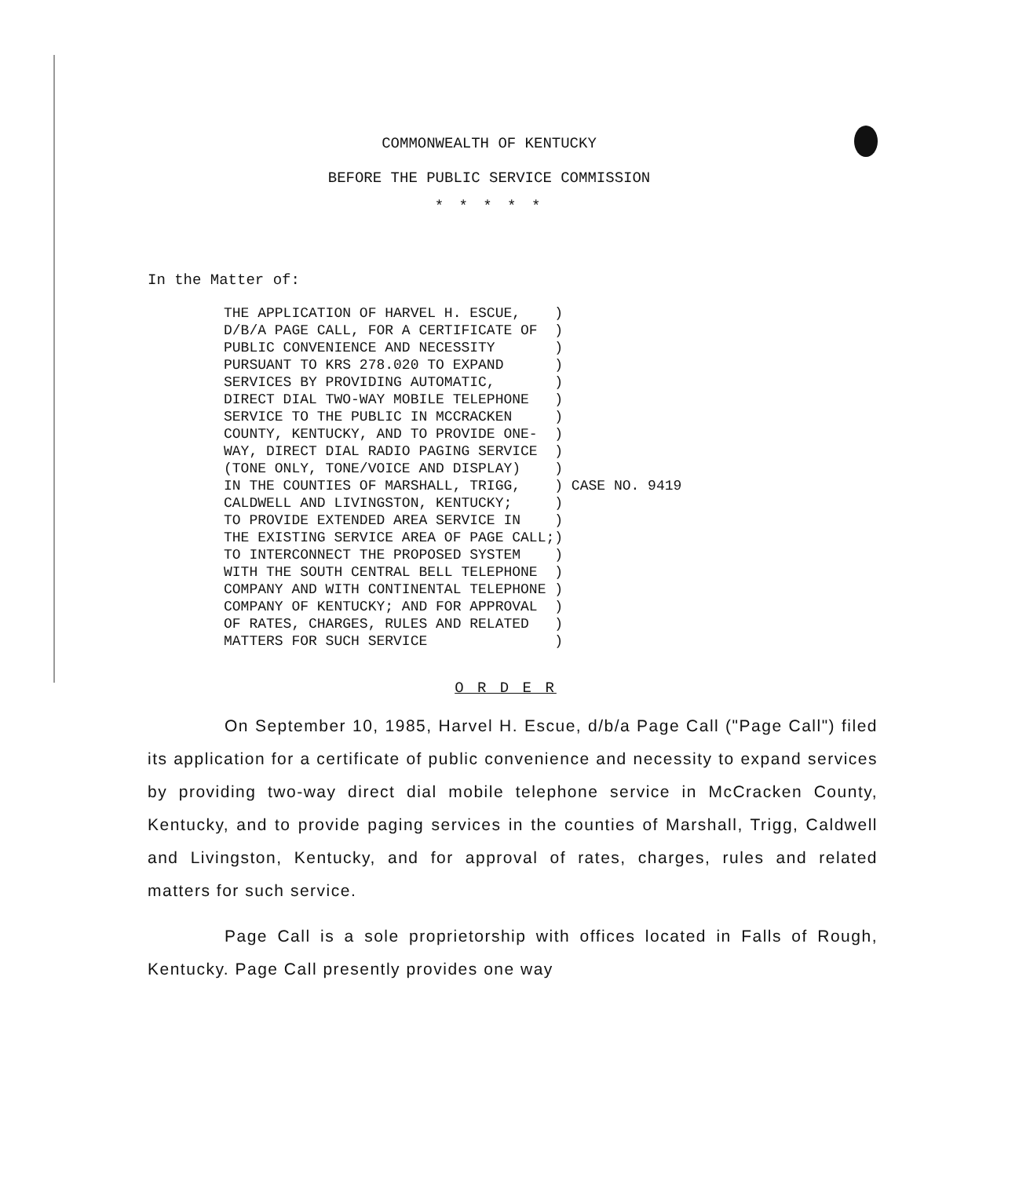COMMONWEALTH OF KENTUCKY
BEFORE THE PUBLIC SERVICE COMMISSION
* * * * *
In the Matter of:
THE APPLICATION OF HARVEL H. ESCUE,    )
D/B/A PAGE CALL, FOR A CERTIFICATE OF  )
PUBLIC CONVENIENCE AND NECESSITY       )
PURSUANT TO KRS 278.020 TO EXPAND      )
SERVICES BY PROVIDING AUTOMATIC,       )
DIRECT DIAL TWO-WAY MOBILE TELEPHONE   )
SERVICE TO THE PUBLIC IN MCCRACKEN     )
COUNTY, KENTUCKY, AND TO PROVIDE ONE-  )
WAY, DIRECT DIAL RADIO PAGING SERVICE  )
(TONE ONLY, TONE/VOICE AND DISPLAY)    )
IN THE COUNTIES OF MARSHALL, TRIGG,    ) CASE NO. 9419
CALDWELL AND LIVINGSTON, KENTUCKY;     )
TO PROVIDE EXTENDED AREA SERVICE IN    )
THE EXISTING SERVICE AREA OF PAGE CALL;)
TO INTERCONNECT THE PROPOSED SYSTEM    )
WITH THE SOUTH CENTRAL BELL TELEPHONE  )
COMPANY AND WITH CONTINENTAL TELEPHONE )
COMPANY OF KENTUCKY; AND FOR APPROVAL  )
OF RATES, CHARGES, RULES AND RELATED   )
MATTERS FOR SUCH SERVICE               )
O R D E R
On September 10, 1985, Harvel H. Escue, d/b/a Page Call ("Page Call") filed its application for a certificate of public convenience and necessity to expand services by providing two-way direct dial mobile telephone service in McCracken County, Kentucky, and to provide paging services in the counties of Marshall, Trigg, Caldwell and Livingston, Kentucky, and for approval of rates, charges, rules and related matters for such service.
Page Call is a sole proprietorship with offices located in Falls of Rough, Kentucky. Page Call presently provides one way